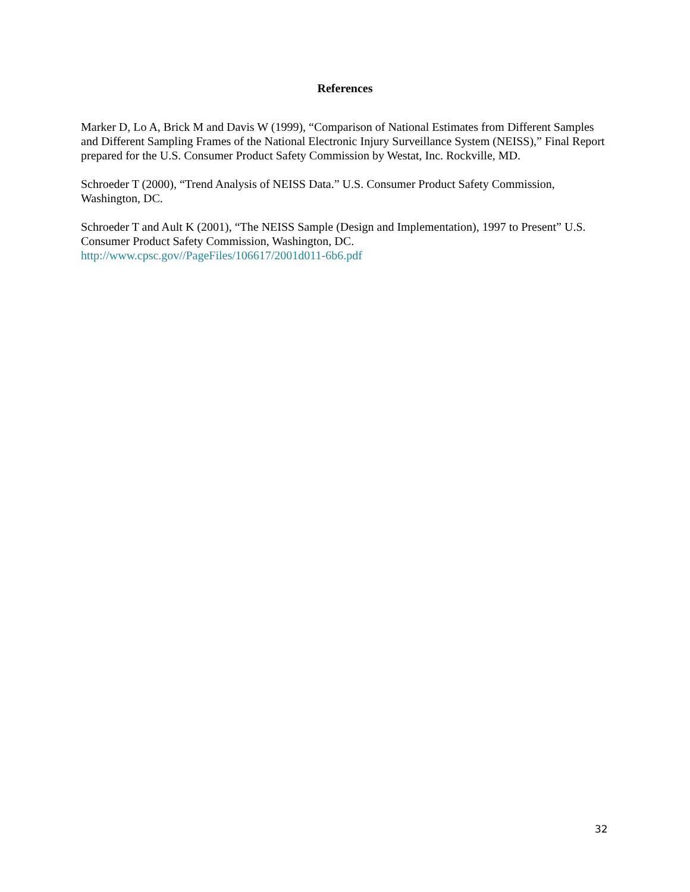References
Marker D, Lo A, Brick M and Davis W (1999), “Comparison of National Estimates from Different Samples and Different Sampling Frames of the National Electronic Injury Surveillance System (NEISS),” Final Report prepared for the U.S. Consumer Product Safety Commission by Westat, Inc. Rockville, MD.
Schroeder T (2000), “Trend Analysis of NEISS Data.” U.S. Consumer Product Safety Commission, Washington, DC.
Schroeder T and Ault K (2001), “The NEISS Sample (Design and Implementation), 1997 to Present” U.S. Consumer Product Safety Commission, Washington, DC.
http://www.cpsc.gov//PageFiles/106617/2001d011-6b6.pdf
32